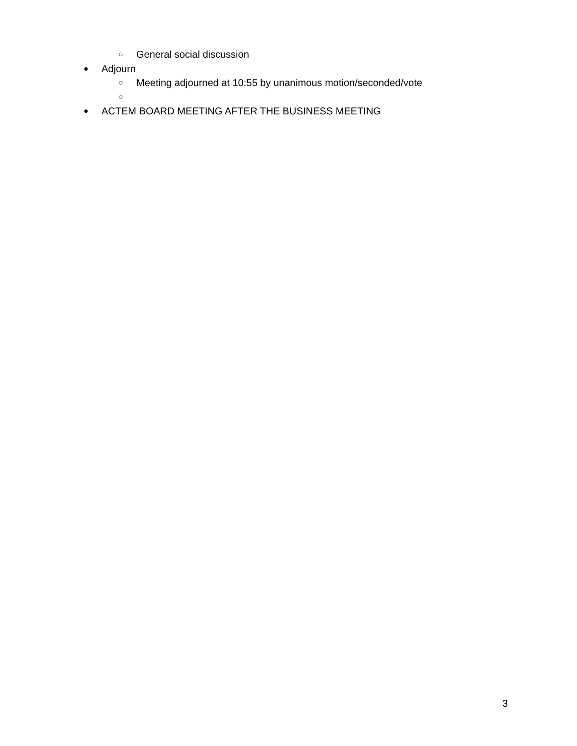○ General social discussion
● Adjourn
○ Meeting adjourned at 10:55 by unanimous motion/seconded/vote
○
● ACTEM BOARD MEETING AFTER THE BUSINESS MEETING
3